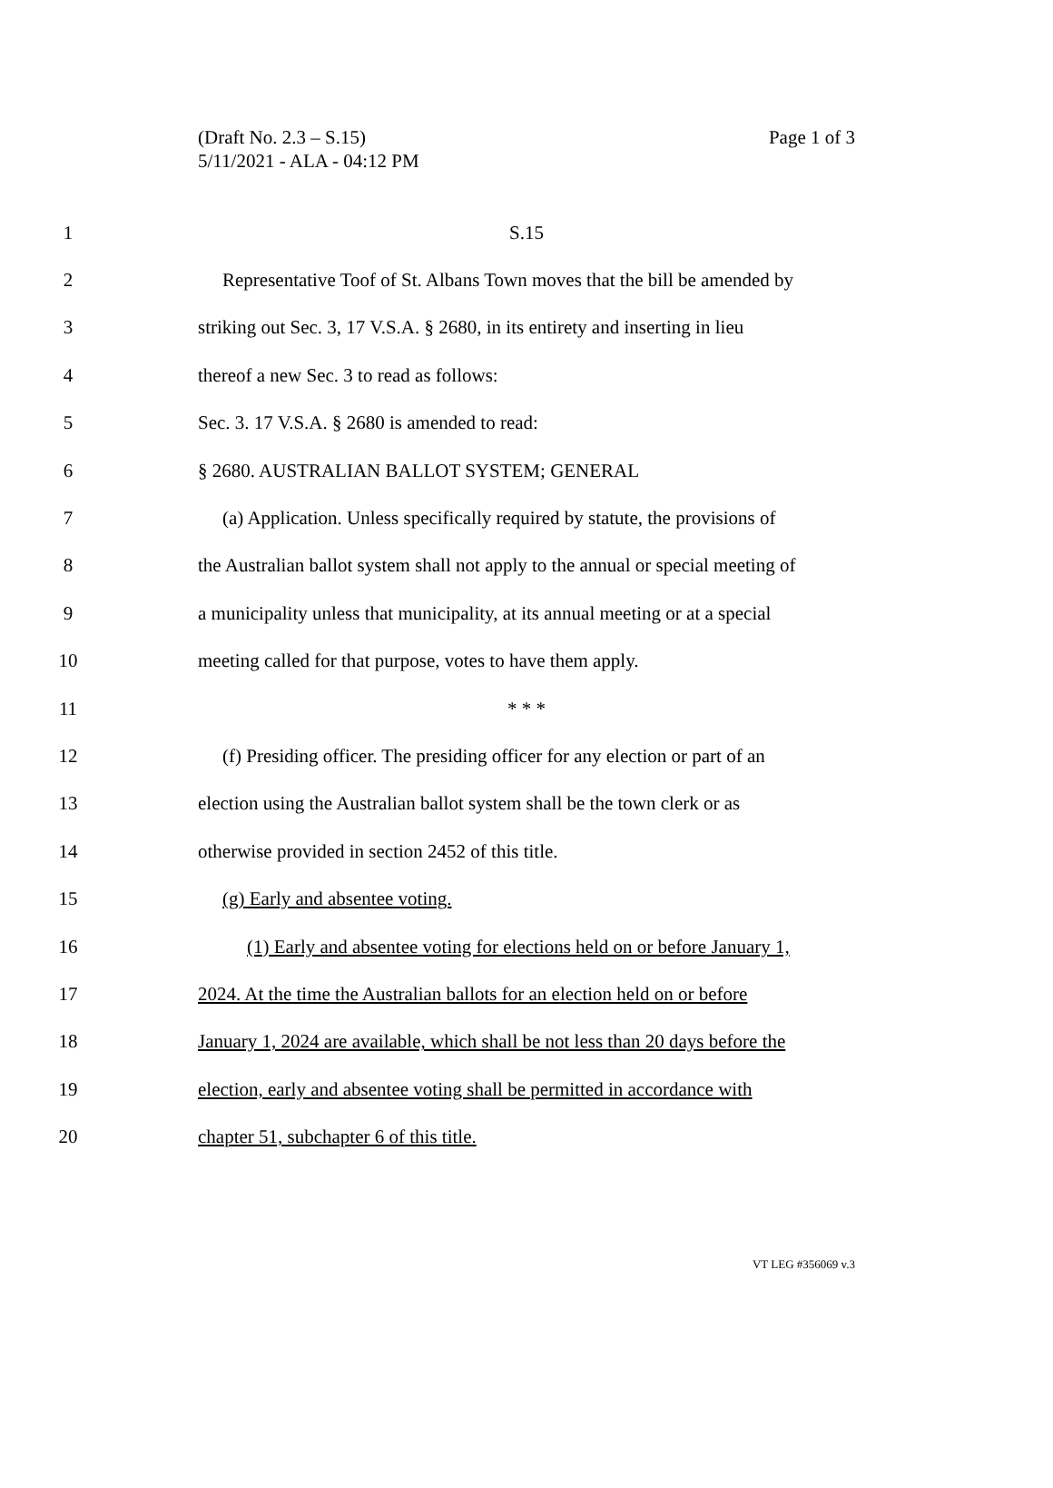(Draft No. 2.3 – S.15)
Page 1 of 3
5/11/2021 - ALA - 04:12 PM
1 S.15
2 Representative Toof of St. Albans Town moves that the bill be amended by
3 striking out Sec. 3, 17 V.S.A. § 2680, in its entirety and inserting in lieu
4 thereof a new Sec. 3 to read as follows:
5 Sec. 3. 17 V.S.A. § 2680 is amended to read:
6 § 2680. AUSTRALIAN BALLOT SYSTEM; GENERAL
7 (a) Application. Unless specifically required by statute, the provisions of
8 the Australian ballot system shall not apply to the annual or special meeting of
9 a municipality unless that municipality, at its annual meeting or at a special
10 meeting called for that purpose, votes to have them apply.
11 * * *
12 (f) Presiding officer. The presiding officer for any election or part of an
13 election using the Australian ballot system shall be the town clerk or as
14 otherwise provided in section 2452 of this title.
15 (g) Early and absentee voting.
16 (1) Early and absentee voting for elections held on or before January 1,
17 2024. At the time the Australian ballots for an election held on or before
18 January 1, 2024 are available, which shall be not less than 20 days before the
19 election, early and absentee voting shall be permitted in accordance with
20 chapter 51, subchapter 6 of this title.
VT LEG #356069 v.3